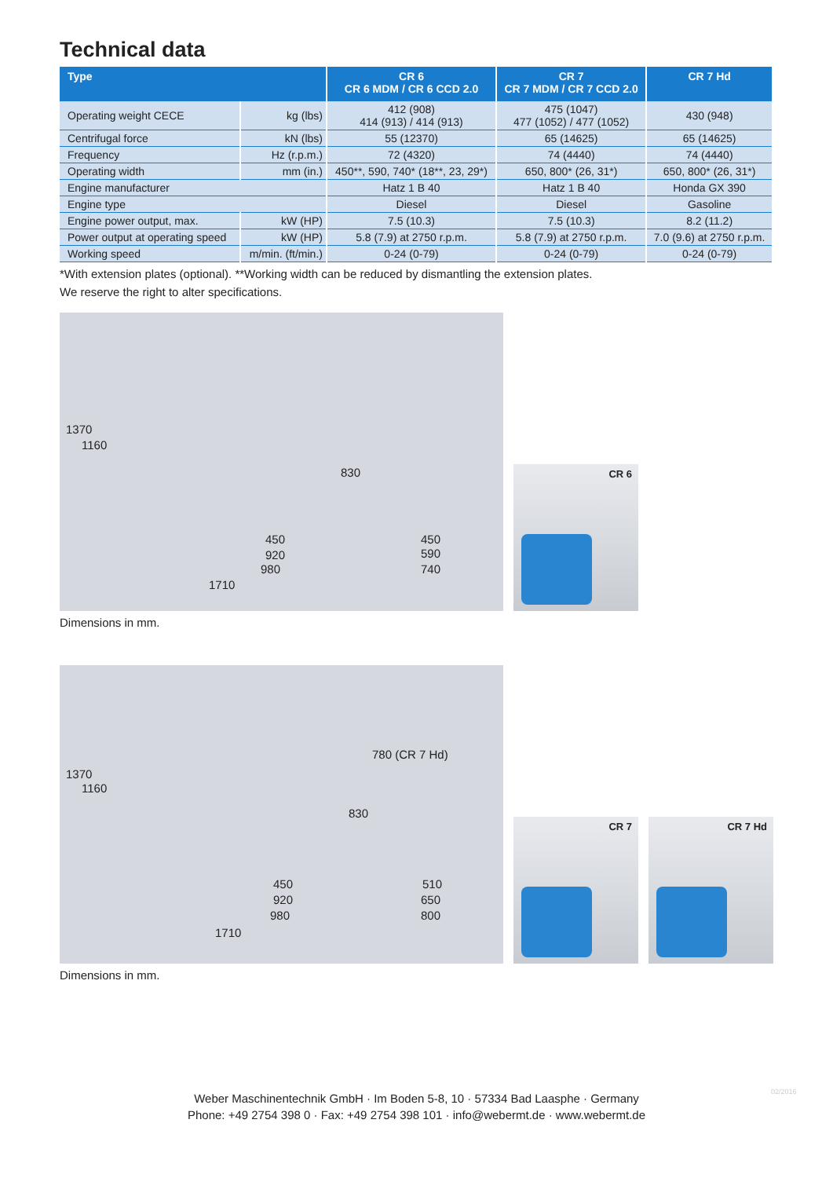Technical data
| Type | | CR 6 CR 6 MDM / CR 6 CCD 2.0 | CR 7 CR 7 MDM / CR 7 CCD 2.0 | CR 7 Hd |
| --- | --- | --- | --- | --- |
| Operating weight CECE | kg (lbs) | 412 (908) 414 (913) / 414 (913) | 475 (1047) 477 (1052) / 477 (1052) | 430 (948) |
| Centrifugal force | kN (lbs) | 55 (12370) | 65 (14625) | 65 (14625) |
| Frequency | Hz (r.p.m.) | 72 (4320) | 74 (4440) | 74 (4440) |
| Operating width | mm (in.) | 450**, 590, 740* (18**, 23, 29*) | 650, 800* (26, 31*) | 650, 800* (26, 31*) |
| Engine manufacturer | | Hatz 1 B 40 | Hatz 1 B 40 | Honda GX 390 |
| Engine type | | Diesel | Diesel | Gasoline |
| Engine power output, max. | kW (HP) | 7.5 (10.3) | 7.5 (10.3) | 8.2 (11.2) |
| Power output at operating speed | kW (HP) | 5.8 (7.9) at 2750 r.p.m. | 5.8 (7.9) at 2750 r.p.m. | 7.0 (9.6) at 2750 r.p.m. |
| Working speed | m/min. (ft/min.) | 0-24 (0-79) | 0-24 (0-79) | 0-24 (0-79) |
*With extension plates (optional). **Working width can be reduced by dismantling the extension plates.
We reserve the right to alter specifications.
1370
1160
830
450
920
980
1710
450
590
740
CR 6
Dimensions in mm.
1370
1160
830
780 (CR 7 Hd)
450
920
980
1710
510
650
800
CR 7
CR 7 Hd
Dimensions in mm.
Weber Maschinentechnik GmbH · Im Boden 5-8, 10 · 57334 Bad Laasphe · Germany
Phone: +49 2754 398 0 · Fax: +49 2754 398 101 · info@webermt.de · www.webermt.de
02/2016